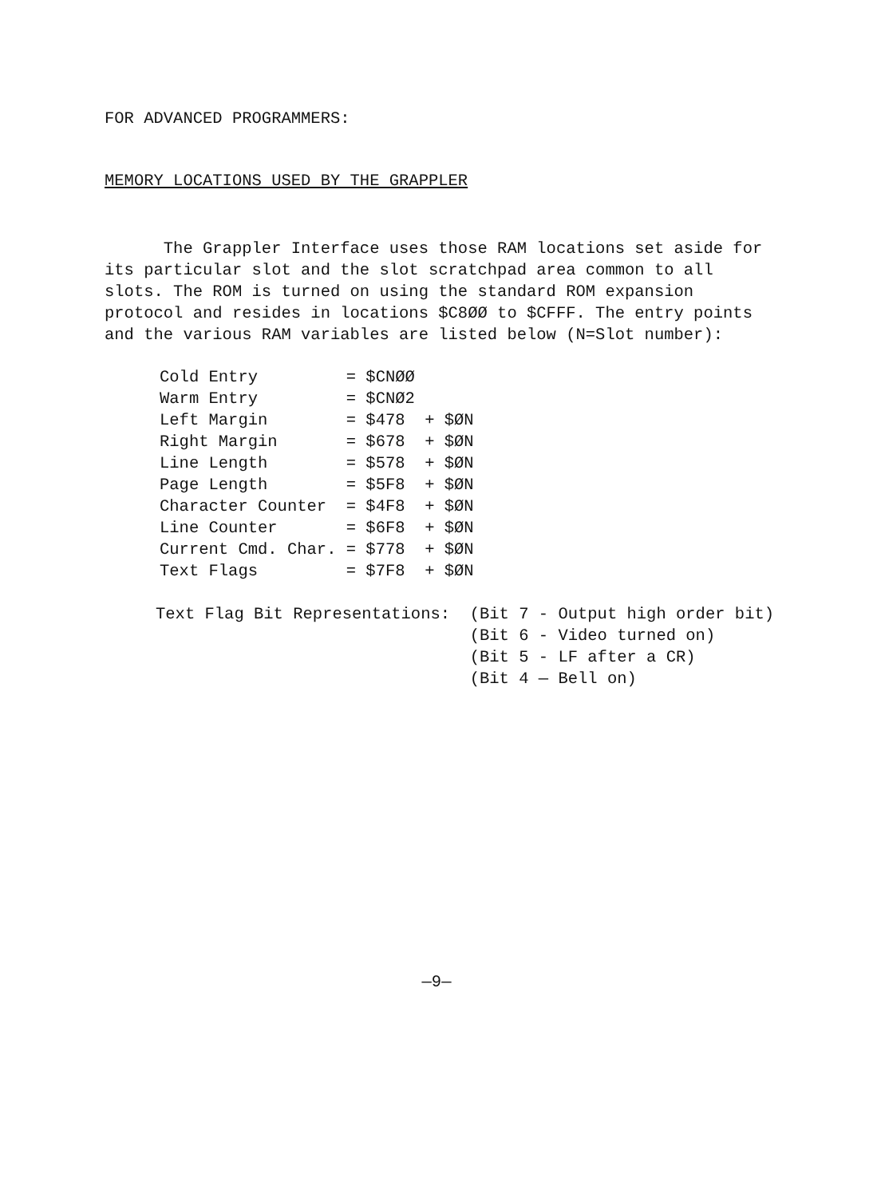FOR ADVANCED PROGRAMMERS:
MEMORY LOCATIONS USED BY THE GRAPPLER
The Grappler Interface uses those RAM locations set aside for its particular slot and the slot scratchpad area common to all slots. The ROM is turned on using the standard ROM expansion protocol and resides in locations $C8ØØ to $CFFF. The entry points and the various RAM variables are listed below (N=Slot number):
| Cold Entry | = $CNØØ |
| Warm Entry | = $CNØ2 |
| Left Margin | = $478 + $ØN |
| Right Margin | = $678 + $ØN |
| Line Length | = $578 + $ØN |
| Page Length | = $5F8 + $ØN |
| Character Counter | = $4F8 + $ØN |
| Line Counter | = $6F8 + $ØN |
| Current Cmd. Char. | = $778 + $ØN |
| Text Flags | = $7F8 + $ØN |
| Text Flag Bit Representations: | (Bit 7 - Output high order bit) |
| | (Bit 6 - Video turned on) |
| | (Bit 5 - LF after a CR) |
| | (Bit 4 — Bell on) |
—9—